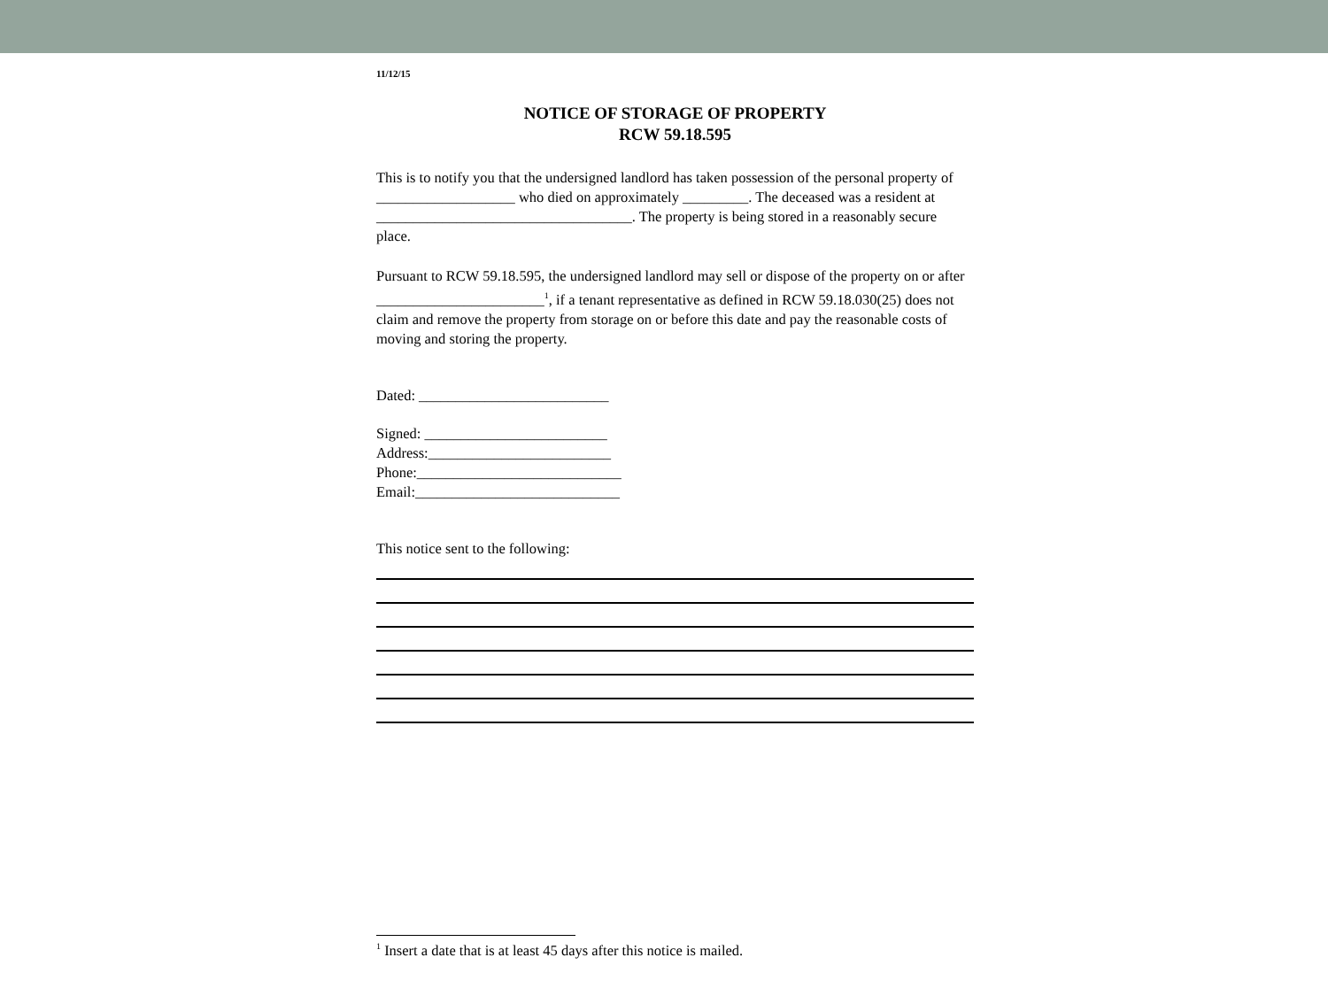11/12/15
NOTICE OF STORAGE OF PROPERTY
RCW 59.18.595
This is to notify you that the undersigned landlord has taken possession of the personal property of ___________________ who died on approximately _________. The deceased was a resident at ___________________________________. The property is being stored in a reasonably secure place.
Pursuant to RCW 59.18.595, the undersigned landlord may sell or dispose of the property on or after _______________________<sup>1</sup>, if a tenant representative as defined in RCW 59.18.030(25) does not claim and remove the property from storage on or before this date and pay the reasonable costs of moving and storing the property.
Dated: __________________________
Signed: _________________________
Address:_________________________
Phone:____________________________
Email:____________________________
This notice sent to the following:
<sup>1</sup> Insert a date that is at least 45 days after this notice is mailed.